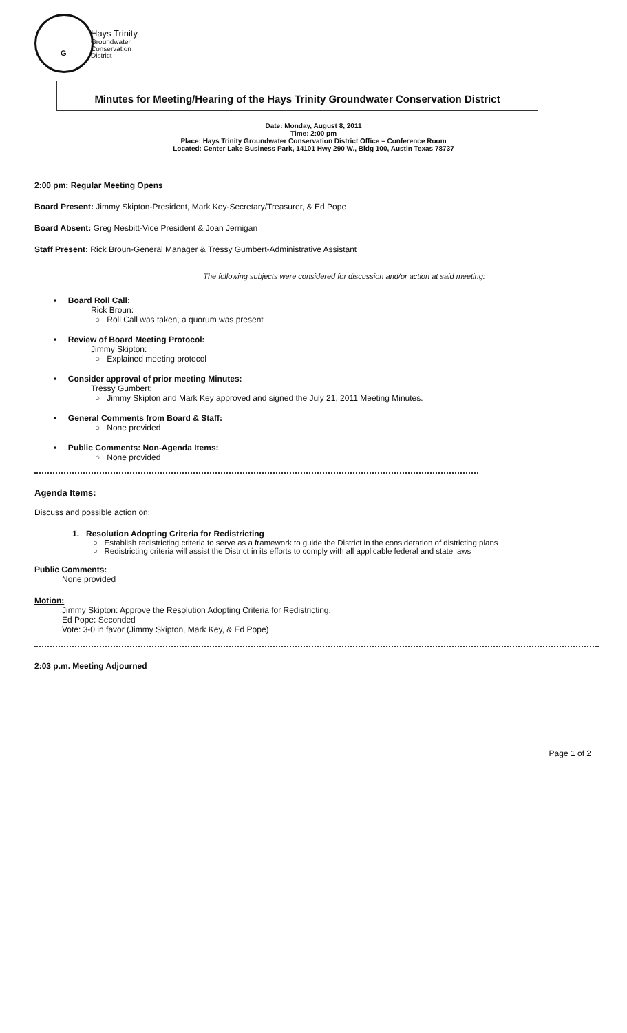G
Hays Trinity
Groundwater
Conservation
District
Minutes for Meeting/Hearing of the Hays Trinity Groundwater Conservation District
Date: Monday, August 8, 2011
Time: 2:00 pm
Place: Hays Trinity Groundwater Conservation District Office – Conference Room
Located: Center Lake Business Park, 14101 Hwy 290 W., Bldg 100, Austin Texas 78737
2:00 pm: Regular Meeting Opens
Board Present: Jimmy Skipton-President, Mark Key-Secretary/Treasurer, & Ed Pope
Board Absent: Greg Nesbitt-Vice President & Joan Jernigan
Staff Present: Rick Broun-General Manager & Tressy Gumbert-Administrative Assistant
The following subjects were considered for discussion and/or action at said meeting:
• Board Roll Call:
Rick Broun:
○ Roll Call was taken, a quorum was present
• Review of Board Meeting Protocol:
Jimmy Skipton:
○ Explained meeting protocol
• Consider approval of prior meeting Minutes:
Tressy Gumbert:
○ Jimmy Skipton and Mark Key approved and signed the July 21, 2011 Meeting Minutes.
• General Comments from Board & Staff:
○ None provided
• Public Comments: Non-Agenda Items:
○ None provided
Agenda Items:
Discuss and possible action on:
1. Resolution Adopting Criteria for Redistricting
○ Establish redistricting criteria to serve as a framework to guide the District in the consideration of districting plans
○ Redistricting criteria will assist the District in its efforts to comply with all applicable federal and state laws
Public Comments:
None provided
Motion:
Jimmy Skipton: Approve the Resolution Adopting Criteria for Redistricting.
Ed Pope: Seconded
Vote: 3-0 in favor (Jimmy Skipton, Mark Key, & Ed Pope)
2:03 p.m. Meeting Adjourned
Page 1 of 2